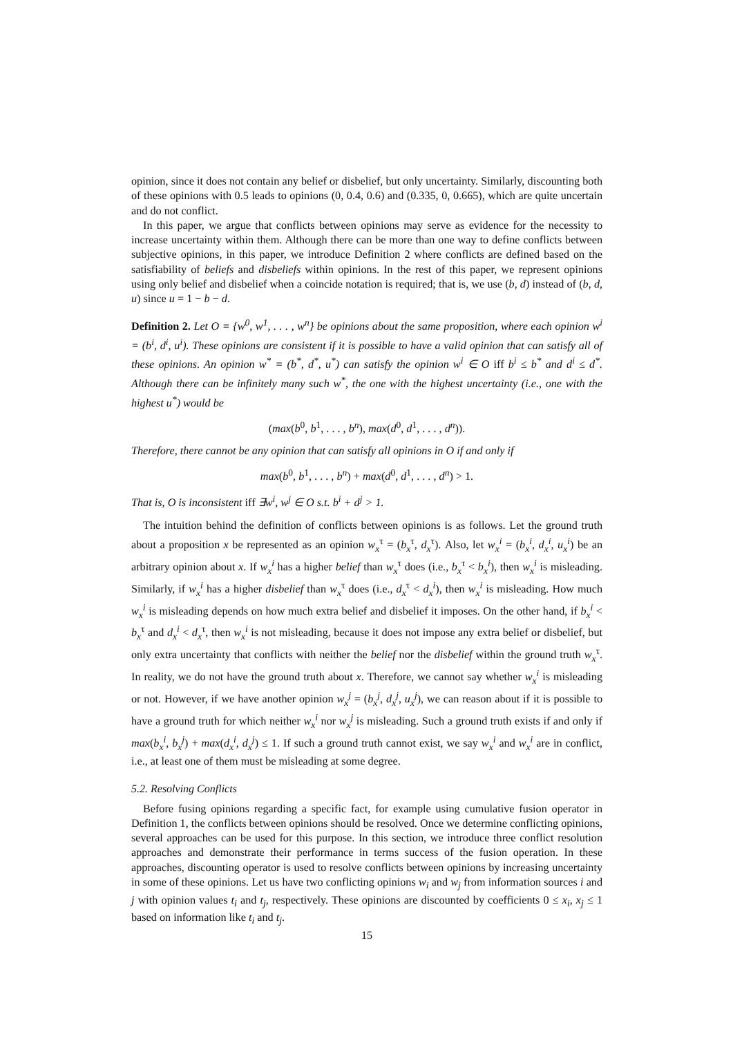opinion, since it does not contain any belief or disbelief, but only uncertainty. Similarly, discounting both of these opinions with 0.5 leads to opinions (0, 0.4, 0.6) and (0.335, 0, 0.665), which are quite uncertain and do not conflict.
In this paper, we argue that conflicts between opinions may serve as evidence for the necessity to increase uncertainty within them. Although there can be more than one way to define conflicts between subjective opinions, in this paper, we introduce Definition 2 where conflicts are defined based on the satisfiability of beliefs and disbeliefs within opinions. In the rest of this paper, we represent opinions using only belief and disbelief when a coincide notation is required; that is, we use (b, d) instead of (b, d, u) since u = 1 − b − d.
Definition 2. Let O = {w<sup>0</sup>, w<sup>1</sup>, . . . , w<sup>n</sup>} be opinions about the same proposition, where each opinion w<sup>i</sup> = (b<sup>i</sup>, d<sup>i</sup>, u<sup>i</sup>). These opinions are consistent if it is possible to have a valid opinion that can satisfy all of these opinions. An opinion w<sup>*</sup> = (b<sup>*</sup>, d<sup>*</sup>, u<sup>*</sup>) can satisfy the opinion w<sup>i</sup> ∈ O iff b<sup>i</sup> ≤ b<sup>*</sup> and d<sup>i</sup> ≤ d<sup>*</sup>. Although there can be infinitely many such w<sup>*</sup>, the one with the highest uncertainty (i.e., one with the highest u<sup>*</sup>) would be
(max(b<sup>0</sup>, b<sup>1</sup>, . . . , b<sup>n</sup>), max(d<sup>0</sup>, d<sup>1</sup>, . . . , d<sup>n</sup>)).
Therefore, there cannot be any opinion that can satisfy all opinions in O if and only if
max(b<sup>0</sup>, b<sup>1</sup>, . . . , b<sup>n</sup>) + max(d<sup>0</sup>, d<sup>1</sup>, . . . , d<sup>n</sup>) > 1.
That is, O is inconsistent iff ∃w<sup>i</sup>, w<sup>j</sup> ∈ O s.t. b<sup>i</sup> + d<sup>j</sup> > 1.
The intuition behind the definition of conflicts between opinions is as follows. Let the ground truth about a proposition x be represented as an opinion w<sub>x</sub><sup>τ</sup> = (b<sub>x</sub><sup>τ</sup>, d<sub>x</sub><sup>τ</sup>). Also, let w<sub>x</sub><sup>i</sup> = (b<sub>x</sub><sup>i</sup>, d<sub>x</sub><sup>i</sup>, u<sub>x</sub><sup>i</sup>) be an arbitrary opinion about x. If w<sub>x</sub><sup>i</sup> has a higher belief than w<sub>x</sub><sup>τ</sup> does (i.e., b<sub>x</sub><sup>τ</sup> < b<sub>x</sub><sup>i</sup>), then w<sub>x</sub><sup>i</sup> is misleading. Similarly, if w<sub>x</sub><sup>i</sup> has a higher disbelief than w<sub>x</sub><sup>τ</sup> does (i.e., d<sub>x</sub><sup>τ</sup> < d<sub>x</sub><sup>i</sup>), then w<sub>x</sub><sup>i</sup> is misleading. How much w<sub>x</sub><sup>i</sup> is misleading depends on how much extra belief and disbelief it imposes. On the other hand, if b<sub>x</sub><sup>i</sup> < b<sub>x</sub><sup>τ</sup> and d<sub>x</sub><sup>i</sup> < d<sub>x</sub><sup>τ</sup>, then w<sub>x</sub><sup>i</sup> is not misleading, because it does not impose any extra belief or disbelief, but only extra uncertainty that conflicts with neither the belief nor the disbelief within the ground truth w<sub>x</sub><sup>τ</sup>. In reality, we do not have the ground truth about x. Therefore, we cannot say whether w<sub>x</sub><sup>i</sup> is misleading or not. However, if we have another opinion w<sub>x</sub><sup>j</sup> = (b<sub>x</sub><sup>j</sup>, d<sub>x</sub><sup>j</sup>, u<sub>x</sub><sup>j</sup>), we can reason about if it is possible to have a ground truth for which neither w<sub>x</sub><sup>i</sup> nor w<sub>x</sub><sup>j</sup> is misleading. Such a ground truth exists if and only if max(b<sub>x</sub><sup>i</sup>, b<sub>x</sub><sup>j</sup>) + max(d<sub>x</sub><sup>i</sup>, d<sub>x</sub><sup>j</sup>) ≤ 1. If such a ground truth cannot exist, we say w<sub>x</sub><sup>i</sup> and w<sub>x</sub><sup>i</sup> are in conflict, i.e., at least one of them must be misleading at some degree.
5.2. Resolving Conflicts
Before fusing opinions regarding a specific fact, for example using cumulative fusion operator in Definition 1, the conflicts between opinions should be resolved. Once we determine conflicting opinions, several approaches can be used for this purpose. In this section, we introduce three conflict resolution approaches and demonstrate their performance in terms success of the fusion operation. In these approaches, discounting operator is used to resolve conflicts between opinions by increasing uncertainty in some of these opinions. Let us have two conflicting opinions w<sub>i</sub> and w<sub>j</sub> from information sources i and j with opinion values t<sub>i</sub> and t<sub>j</sub>, respectively. These opinions are discounted by coefficients 0 ≤ x<sub>i</sub>, x<sub>j</sub> ≤ 1 based on information like t<sub>i</sub> and t<sub>j</sub>.
15